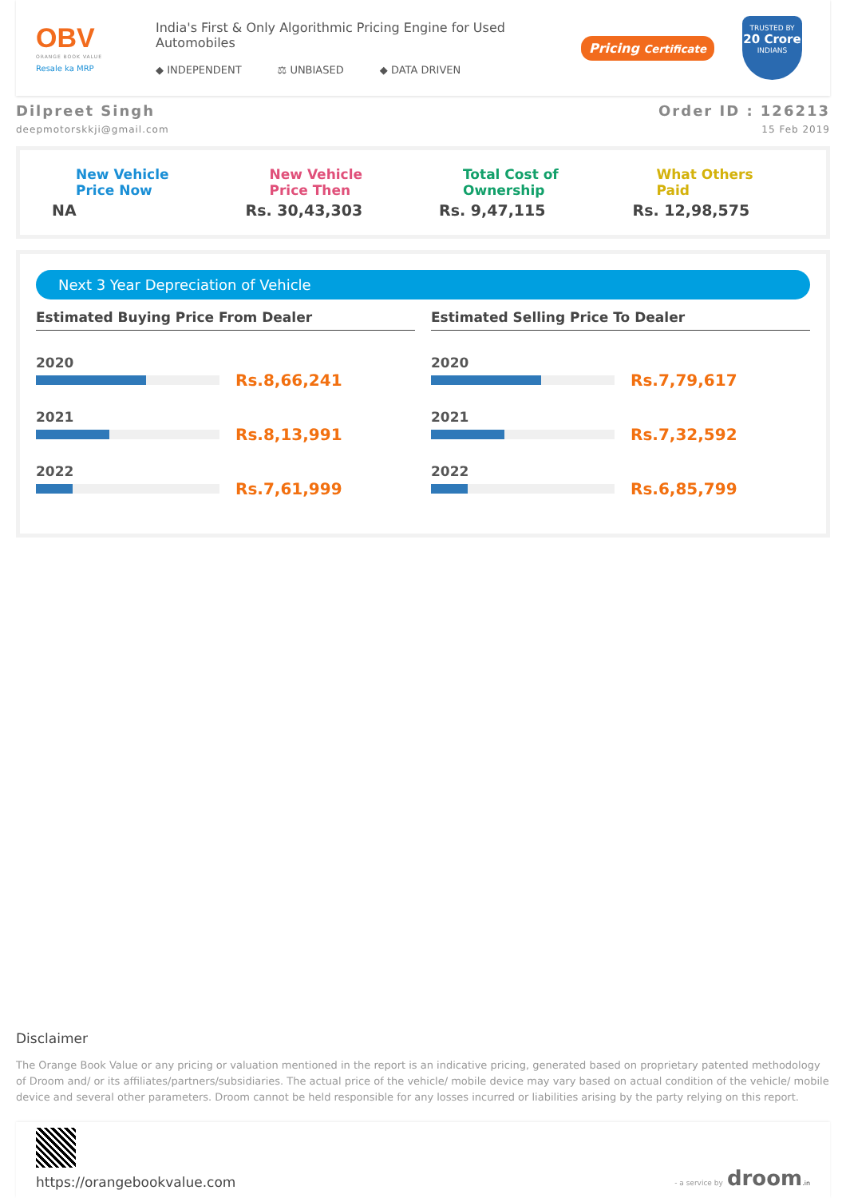OBV
ORANGE BOOK VALUE
Resale ka MRP
India's First & Only Algorithmic Pricing Engine for Used Automobiles
◆ INDEPENDENT ⚖ UNBIASED ◆ DATA DRIVEN
Pricing Certificate
TRUSTED BY
20 Crore
INDIANS
Dilpreet Singh
deepmotorskkji@gmail.com
Order ID : 126213
15 Feb 2019
New Vehicle
Price Now
NA
New Vehicle
Price Then
Rs. 30,43,303
Total Cost of
Ownership
Rs. 9,47,115
What Others
Paid
Rs. 12,98,575
Next 3 Year Depreciation of Vehicle
Estimated Buying Price From Dealer
2020
Rs.8,66,241
2021
Rs.8,13,991
2022
Rs.7,61,999
Estimated Selling Price To Dealer
2020
Rs.7,79,617
2021
Rs.7,32,592
2022
Rs.6,85,799
Disclaimer
The Orange Book Value or any pricing or valuation mentioned in the report is an indicative pricing, generated based on proprietary patented methodology of Droom and/ or its affiliates/partners/subsidiaries. The actual price of the vehicle/ mobile device may vary based on actual condition of the vehicle/ mobile device and several other parameters. Droom cannot be held responsible for any losses incurred or liabilities arising by the party relying on this report.
https://orangebookvalue.com
- a service by droom.in